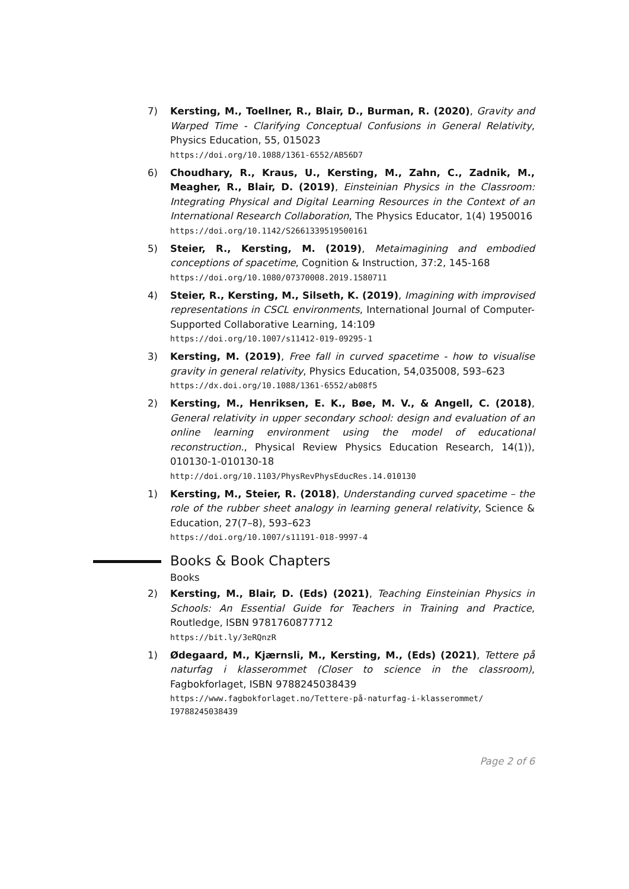7) Kersting, M., Toellner, R., Blair, D., Burman, R. (2020), Gravity and Warped Time - Clarifying Conceptual Confusions in General Relativity, Physics Education, 55, 015023
https://doi.org/10.1088/1361-6552/AB56D7
6) Choudhary, R., Kraus, U., Kersting, M., Zahn, C., Zadnik, M., Meagher, R., Blair, D. (2019), Einsteinian Physics in the Classroom: Integrating Physical and Digital Learning Resources in the Context of an International Research Collaboration, The Physics Educator, 1(4) 1950016
https://doi.org/10.1142/S2661339519500161
5) Steier, R., Kersting, M. (2019), Metaimagining and embodied conceptions of spacetime, Cognition & Instruction, 37:2, 145-168
https://doi.org/10.1080/07370008.2019.1580711
4) Steier, R., Kersting, M., Silseth, K. (2019), Imagining with improvised representations in CSCL environments, International Journal of Computer-Supported Collaborative Learning, 14:109
https://doi.org/10.1007/s11412-019-09295-1
3) Kersting, M. (2019), Free fall in curved spacetime - how to visualise gravity in general relativity, Physics Education, 54,035008, 593–623
https://dx.doi.org/10.1088/1361-6552/ab08f5
2) Kersting, M., Henriksen, E. K., Bøe, M. V., & Angell, C. (2018), General relativity in upper secondary school: design and evaluation of an online learning environment using the model of educational reconstruction., Physical Review Physics Education Research, 14(1)), 010130-1-010130-18
http://doi.org/10.1103/PhysRevPhysEducRes.14.010130
1) Kersting, M., Steier, R. (2018), Understanding curved spacetime – the role of the rubber sheet analogy in learning general relativity, Science & Education, 27(7–8), 593–623
https://doi.org/10.1007/s11191-018-9997-4
Books & Book Chapters
Books
2) Kersting, M., Blair, D. (Eds) (2021), Teaching Einsteinian Physics in Schools: An Essential Guide for Teachers in Training and Practice, Routledge, ISBN 9781760877712
https://bit.ly/3eRQnzR
1) Ødegaard, M., Kjærnsli, M., Kersting, M., (Eds) (2021), Tettere på naturfag i klasserommet (Closer to science in the classroom), Fagbokforlaget, ISBN 9788245038439
https://www.fagbokforlaget.no/Tettere-på-naturfag-i-klasserommet/ I9788245038439
Page 2 of 6